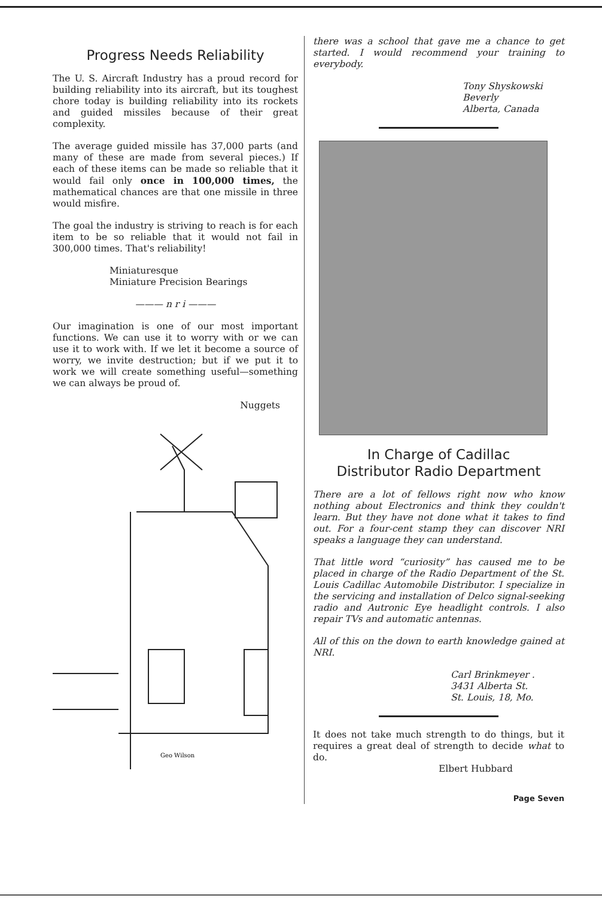Progress Needs Reliability
The U. S. Aircraft Industry has a proud record for building reliability into its aircraft, but its toughest chore today is building reliability into its rockets and guided missiles because of their great complexity.
The average guided missile has 37,000 parts (and many of these are made from several pieces.) If each of these items can be made so reliable that it would fail only once in 100,000 times, the mathematical chances are that one missile in three would misfire.
The goal the industry is striving to reach is for each item to be so reliable that it would not fail in 300,000 times. That's reliability!
Miniaturesque
Miniature Precision Bearings
——— n r i ———
Our imagination is one of our most important functions. We can use it to worry with or we can use it to work with. If we let it become a source of worry, we invite destruction; but if we put it to work we will create something useful—something we can always be proud of.
Nuggets
Geo Wilson
there was a school that gave me a chance to get started. I would recommend your training to everybody.
Tony Shyskowski
Beverly
Alberta, Canada
In Charge of Cadillac
Distributor Radio Department
There are a lot of fellows right now who know nothing about Electronics and think they couldn't learn. But they have not done what it takes to find out. For a four-cent stamp they can discover NRI speaks a language they can understand.
That little word “curiosity” has caused me to be placed in charge of the Radio Department of the St. Louis Cadillac Automobile Distributor. I specialize in the servicing and installation of Delco signal-seeking radio and Autronic Eye headlight controls. I also repair TVs and automatic antennas.
All of this on the down to earth knowledge gained at NRI.
Carl Brinkmeyer .
3431 Alberta St.
St. Louis, 18, Mo.
It does not take much strength to do things, but it requires a great deal of strength to decide what to do.
Elbert Hubbard
Page Seven